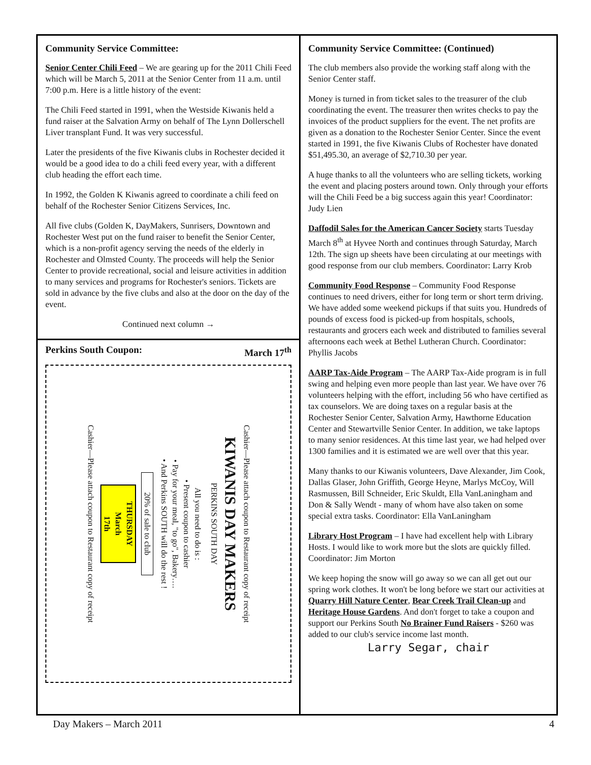Community Service Committee:
Senior Center Chili Feed – We are gearing up for the 2011 Chili Feed which will be March 5, 2011 at the Senior Center from 11 a.m. until 7:00 p.m. Here is a little history of the event:
The Chili Feed started in 1991, when the Westside Kiwanis held a fund raiser at the Salvation Army on behalf of The Lynn Dollerschell Liver transplant Fund. It was very successful.
Later the presidents of the five Kiwanis clubs in Rochester decided it would be a good idea to do a chili feed every year, with a different club heading the effort each time.
In 1992, the Golden K Kiwanis agreed to coordinate a chili feed on behalf of the Rochester Senior Citizens Services, Inc.
All five clubs (Golden K, DayMakers, Sunrisers, Downtown and Rochester West put on the fund raiser to benefit the Senior Center, which is a non-profit agency serving the needs of the elderly in Rochester and Olmsted County. The proceeds will help the Senior Center to provide recreational, social and leisure activities in addition to many services and programs for Rochester's seniors. Tickets are sold in advance by the five clubs and also at the door on the day of the event.
Continued next column →
Perkins South Coupon: March 17<sup>th</sup>
Cashier—Please attach coupon to Restaurant copy of receipt
KIWANIS DAY MAKERS
PERKINS SOUTH DAY
All you need to do is :
• Present coupon to cashier
• Pay for your meal, "to go", Bakery….
• And Perkins SOUTH will do the rest !
20% of sale to club
THURSDAY
March
17th
Cashier—Please attach coupon to Restaurant copy of receipt
Community Service Committee: (Continued)
The club members also provide the working staff along with the Senior Center staff.
Money is turned in from ticket sales to the treasurer of the club coordinating the event. The treasurer then writes checks to pay the invoices of the product suppliers for the event. The net profits are given as a donation to the Rochester Senior Center. Since the event started in 1991, the five Kiwanis Clubs of Rochester have donated $51,495.30, an average of $2,710.30 per year.
A huge thanks to all the volunteers who are selling tickets, working the event and placing posters around town. Only through your efforts will the Chili Feed be a big success again this year! Coordinator: Judy Lien
Daffodil Sales for the American Cancer Society starts Tuesday March 8<sup>th</sup> at Hyvee North and continues through Saturday, March 12th. The sign up sheets have been circulating at our meetings with good response from our club members. Coordinator: Larry Krob
Community Food Response – Community Food Response continues to need drivers, either for long term or short term driving. We have added some weekend pickups if that suits you. Hundreds of pounds of excess food is picked-up from hospitals, schools, restaurants and grocers each week and distributed to families several afternoons each week at Bethel Lutheran Church. Coordinator: Phyllis Jacobs
AARP Tax-Aide Program – The AARP Tax-Aide program is in full swing and helping even more people than last year. We have over 76 volunteers helping with the effort, including 56 who have certified as tax counselors. We are doing taxes on a regular basis at the Rochester Senior Center, Salvation Army, Hawthorne Education Center and Stewartville Senior Center. In addition, we take laptops to many senior residences. At this time last year, we had helped over 1300 families and it is estimated we are well over that this year.
Many thanks to our Kiwanis volunteers, Dave Alexander, Jim Cook, Dallas Glaser, John Griffith, George Heyne, Marlys McCoy, Will Rasmussen, Bill Schneider, Eric Skuldt, Ella VanLaningham and Don & Sally Wendt - many of whom have also taken on some special extra tasks. Coordinator: Ella VanLaningham
Library Host Program – I have had excellent help with Library Hosts. I would like to work more but the slots are quickly filled. Coordinator: Jim Morton
We keep hoping the snow will go away so we can all get out our spring work clothes. It won't be long before we start our activities at Quarry Hill Nature Center, Bear Creek Trail Clean-up and Heritage House Gardens. And don't forget to take a coupon and support our Perkins South No Brainer Fund Raisers - $260 was added to our club's service income last month.
Larry Segar, chair
Day Makers – March 2011 4